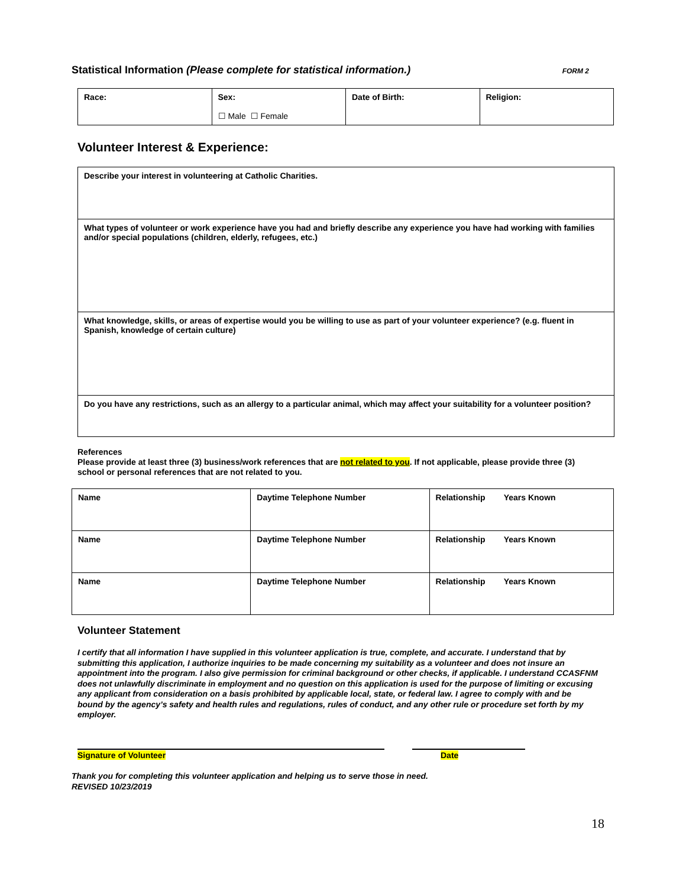Statistical Information (Please complete for statistical information.) FORM 2
| Race: | Sex: ☐ Male ☐ Female | Date of Birth: | Religion: |
Volunteer Interest & Experience:
| Describe your interest in volunteering at Catholic Charities. |
| What types of volunteer or work experience have you had and briefly describe any experience you have had working with families and/or special populations (children, elderly, refugees, etc.) |
| What knowledge, skills, or areas of expertise would you be willing to use as part of your volunteer experience? (e.g. fluent in Spanish, knowledge of certain culture) |
| Do you have any restrictions, such as an allergy to a particular animal, which may affect your suitability for a volunteer position? |
References
Please provide at least three (3) business/work references that are not related to you. If not applicable, please provide three (3) school or personal references that are not related to you.
| Name | Daytime Telephone Number | Relationship Years Known |
| Name | Daytime Telephone Number | Relationship Years Known |
| Name | Daytime Telephone Number | Relationship Years Known |
Volunteer Statement
I certify that all information I have supplied in this volunteer application is true, complete, and accurate. I understand that by submitting this application, I authorize inquiries to be made concerning my suitability as a volunteer and does not insure an appointment into the program. I also give permission for criminal background or other checks, if applicable. I understand CCASFNM does not unlawfully discriminate in employment and no question on this application is used for the purpose of limiting or excusing any applicant from consideration on a basis prohibited by applicable local, state, or federal law. I agree to comply with and be bound by the agency’s safety and health rules and regulations, rules of conduct, and any other rule or procedure set forth by my employer.
Signature of Volunteer Date
Thank you for completing this volunteer application and helping us to serve those in need.
REVISED 10/23/2019
18